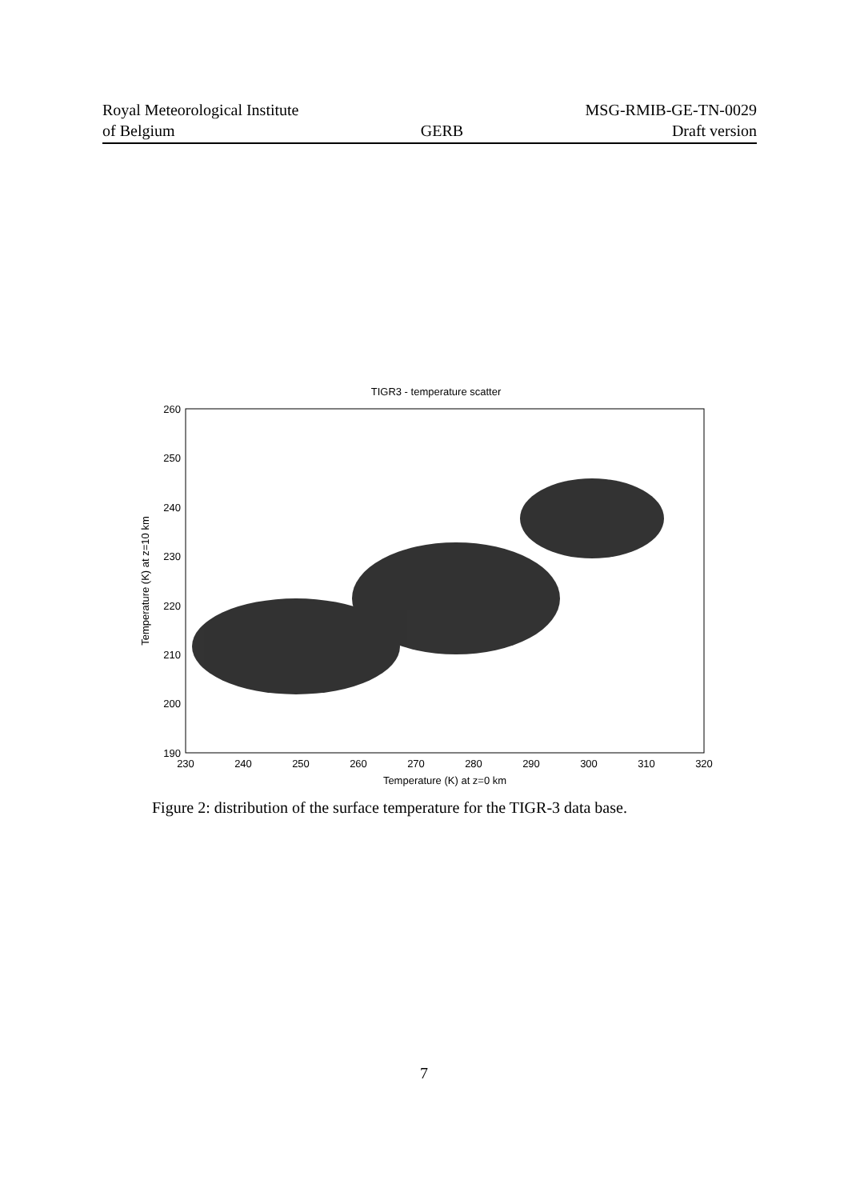Royal Meteorological Institute
of Belgium
GERB MSG-RMIB-GE-TN-0029
Draft version
TIGR3 - temperature scatter
190
200
210
220
230
240
250
260
230
240
250
260
270
280
290
300
310
320
Temperature (K) at z=0 km
Temperature (K) at z=10 km
Figure 2: distribution of the surface temperature for the TIGR-3 data base.
7